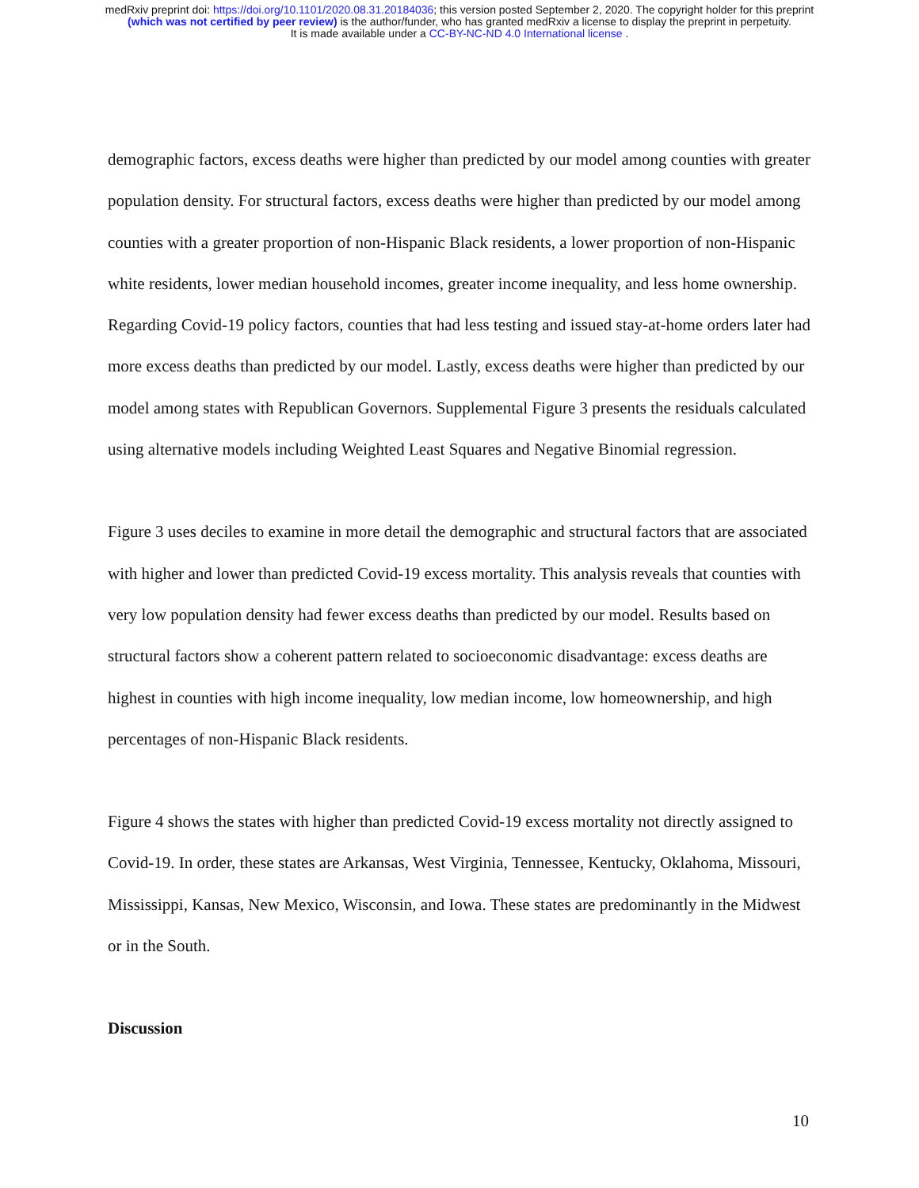medRxiv preprint doi: https://doi.org/10.1101/2020.08.31.20184036; this version posted September 2, 2020. The copyright holder for this preprint
(which was not certified by peer review) is the author/funder, who has granted medRxiv a license to display the preprint in perpetuity.
It is made available under a CC-BY-NC-ND 4.0 International license .
demographic factors, excess deaths were higher than predicted by our model among counties with greater population density. For structural factors, excess deaths were higher than predicted by our model among counties with a greater proportion of non-Hispanic Black residents, a lower proportion of non-Hispanic white residents, lower median household incomes, greater income inequality, and less home ownership. Regarding Covid-19 policy factors, counties that had less testing and issued stay-at-home orders later had more excess deaths than predicted by our model. Lastly, excess deaths were higher than predicted by our model among states with Republican Governors. Supplemental Figure 3 presents the residuals calculated using alternative models including Weighted Least Squares and Negative Binomial regression.
Figure 3 uses deciles to examine in more detail the demographic and structural factors that are associated with higher and lower than predicted Covid-19 excess mortality. This analysis reveals that counties with very low population density had fewer excess deaths than predicted by our model. Results based on structural factors show a coherent pattern related to socioeconomic disadvantage: excess deaths are highest in counties with high income inequality, low median income, low homeownership, and high percentages of non-Hispanic Black residents.
Figure 4 shows the states with higher than predicted Covid-19 excess mortality not directly assigned to Covid-19. In order, these states are Arkansas, West Virginia, Tennessee, Kentucky, Oklahoma, Missouri, Mississippi, Kansas, New Mexico, Wisconsin, and Iowa. These states are predominantly in the Midwest or in the South.
Discussion
10